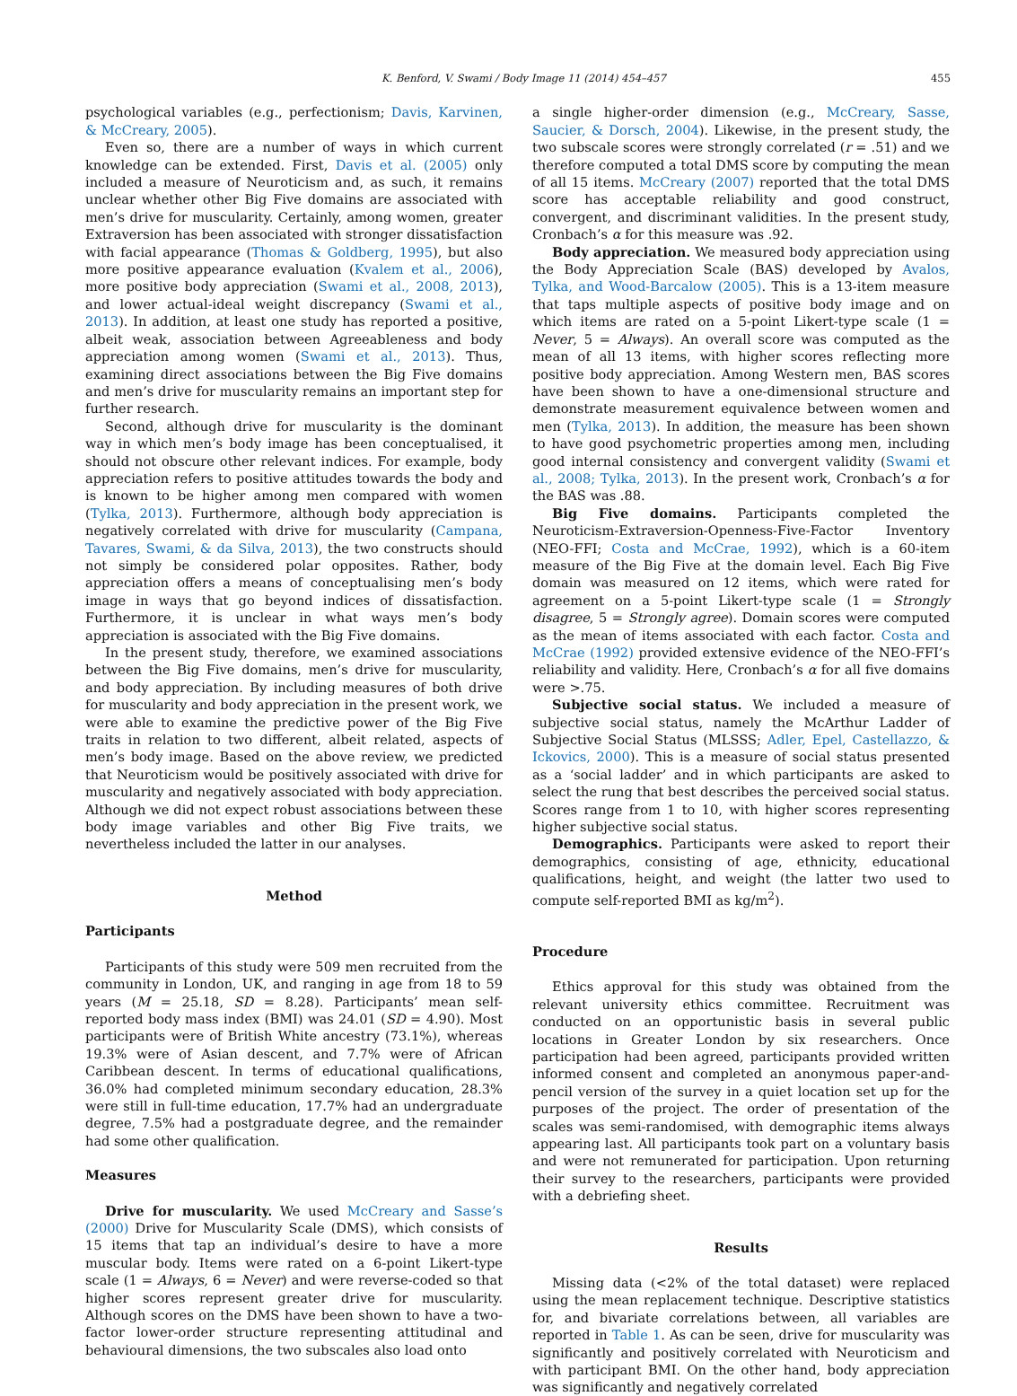K. Benford, V. Swami / Body Image 11 (2014) 454–457 455
psychological variables (e.g., perfectionism; Davis, Karvinen, & McCreary, 2005).
Even so, there are a number of ways in which current knowledge can be extended. First, Davis et al. (2005) only included a measure of Neuroticism and, as such, it remains unclear whether other Big Five domains are associated with men’s drive for muscularity. Certainly, among women, greater Extraversion has been associated with stronger dissatisfaction with facial appearance (Thomas & Goldberg, 1995), but also more positive appearance evaluation (Kvalem et al., 2006), more positive body appreciation (Swami et al., 2008, 2013), and lower actual-ideal weight discrepancy (Swami et al., 2013). In addition, at least one study has reported a positive, albeit weak, association between Agreeableness and body appreciation among women (Swami et al., 2013). Thus, examining direct associations between the Big Five domains and men’s drive for muscularity remains an important step for further research.
Second, although drive for muscularity is the dominant way in which men’s body image has been conceptualised, it should not obscure other relevant indices. For example, body appreciation refers to positive attitudes towards the body and is known to be higher among men compared with women (Tylka, 2013). Furthermore, although body appreciation is negatively correlated with drive for muscularity (Campana, Tavares, Swami, & da Silva, 2013), the two constructs should not simply be considered polar opposites. Rather, body appreciation offers a means of conceptualising men’s body image in ways that go beyond indices of dissatisfaction. Furthermore, it is unclear in what ways men’s body appreciation is associated with the Big Five domains.
In the present study, therefore, we examined associations between the Big Five domains, men’s drive for muscularity, and body appreciation. By including measures of both drive for muscularity and body appreciation in the present work, we were able to examine the predictive power of the Big Five traits in relation to two different, albeit related, aspects of men’s body image. Based on the above review, we predicted that Neuroticism would be positively associated with drive for muscularity and negatively associated with body appreciation. Although we did not expect robust associations between these body image variables and other Big Five traits, we nevertheless included the latter in our analyses.
Method
Participants
Participants of this study were 509 men recruited from the community in London, UK, and ranging in age from 18 to 59 years (M = 25.18, SD = 8.28). Participants’ mean self-reported body mass index (BMI) was 24.01 (SD = 4.90). Most participants were of British White ancestry (73.1%), whereas 19.3% were of Asian descent, and 7.7% were of African Caribbean descent. In terms of educational qualifications, 36.0% had completed minimum secondary education, 28.3% were still in full-time education, 17.7% had an undergraduate degree, 7.5% had a postgraduate degree, and the remainder had some other qualification.
Measures
Drive for muscularity. We used McCreary and Sasse’s (2000) Drive for Muscularity Scale (DMS), which consists of 15 items that tap an individual’s desire to have a more muscular body. Items were rated on a 6-point Likert-type scale (1 = Always, 6 = Never) and were reverse-coded so that higher scores represent greater drive for muscularity. Although scores on the DMS have been shown to have a two-factor lower-order structure representing attitudinal and behavioural dimensions, the two subscales also load onto
a single higher-order dimension (e.g., McCreary, Sasse, Saucier, & Dorsch, 2004). Likewise, in the present study, the two subscale scores were strongly correlated (r = .51) and we therefore computed a total DMS score by computing the mean of all 15 items. McCreary (2007) reported that the total DMS score has acceptable reliability and good construct, convergent, and discriminant validities. In the present study, Cronbach’s α for this measure was .92.
Body appreciation. We measured body appreciation using the Body Appreciation Scale (BAS) developed by Avalos, Tylka, and Wood-Barcalow (2005). This is a 13-item measure that taps multiple aspects of positive body image and on which items are rated on a 5-point Likert-type scale (1 = Never, 5 = Always). An overall score was computed as the mean of all 13 items, with higher scores reflecting more positive body appreciation. Among Western men, BAS scores have been shown to have a one-dimensional structure and demonstrate measurement equivalence between women and men (Tylka, 2013). In addition, the measure has been shown to have good psychometric properties among men, including good internal consistency and convergent validity (Swami et al., 2008; Tylka, 2013). In the present work, Cronbach’s α for the BAS was .88.
Big Five domains. Participants completed the Neuroticism-Extraversion-Openness-Five-Factor Inventory (NEO-FFI; Costa and McCrae, 1992), which is a 60-item measure of the Big Five at the domain level. Each Big Five domain was measured on 12 items, which were rated for agreement on a 5-point Likert-type scale (1 = Strongly disagree, 5 = Strongly agree). Domain scores were computed as the mean of items associated with each factor. Costa and McCrae (1992) provided extensive evidence of the NEO-FFI’s reliability and validity. Here, Cronbach’s α for all five domains were >.75.
Subjective social status. We included a measure of subjective social status, namely the McArthur Ladder of Subjective Social Status (MLSSS; Adler, Epel, Castellazzo, & Ickovics, 2000). This is a measure of social status presented as a ‘social ladder’ and in which participants are asked to select the rung that best describes the perceived social status. Scores range from 1 to 10, with higher scores representing higher subjective social status.
Demographics. Participants were asked to report their demographics, consisting of age, ethnicity, educational qualifications, height, and weight (the latter two used to compute self-reported BMI as kg/m<sup>2</sup>).
Procedure
Ethics approval for this study was obtained from the relevant university ethics committee. Recruitment was conducted on an opportunistic basis in several public locations in Greater London by six researchers. Once participation had been agreed, participants provided written informed consent and completed an anonymous paper-and-pencil version of the survey in a quiet location set up for the purposes of the project. The order of presentation of the scales was semi-randomised, with demographic items always appearing last. All participants took part on a voluntary basis and were not remunerated for participation. Upon returning their survey to the researchers, participants were provided with a debriefing sheet.
Results
Missing data (<2% of the total dataset) were replaced using the mean replacement technique. Descriptive statistics for, and bivariate correlations between, all variables are reported in Table 1. As can be seen, drive for muscularity was significantly and positively correlated with Neuroticism and with participant BMI. On the other hand, body appreciation was significantly and negatively correlated